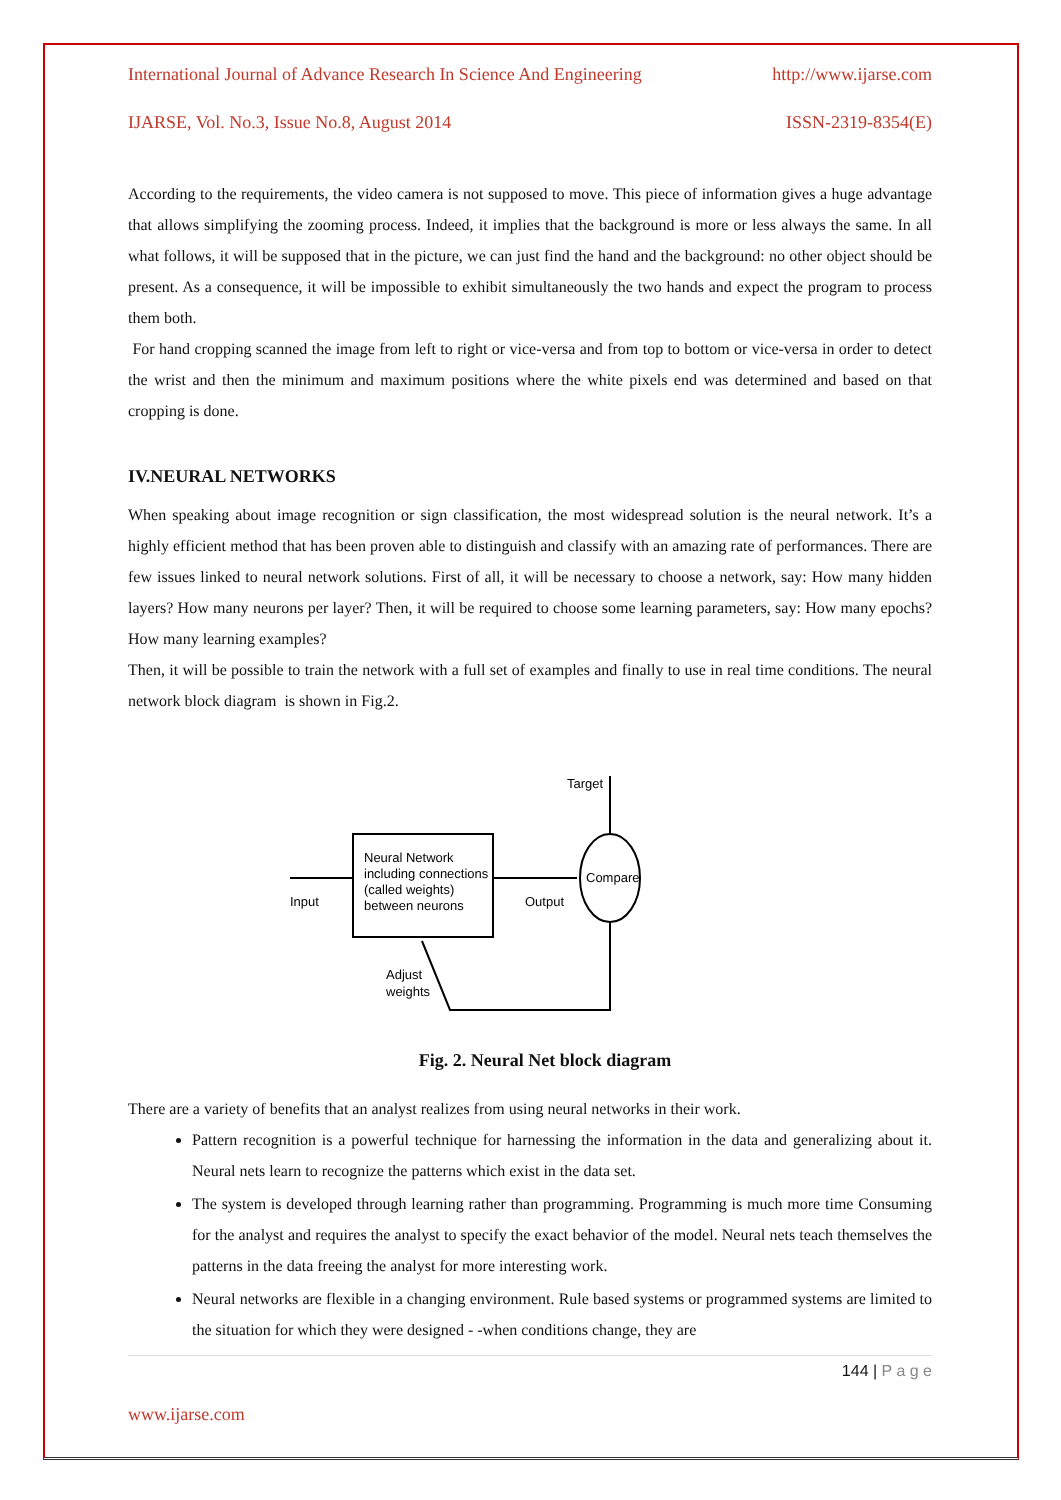International Journal of Advance Research In Science And Engineering http://www.ijarse.com
IJARSE, Vol. No.3, Issue No.8, August 2014 ISSN-2319-8354(E)
According to the requirements, the video camera is not supposed to move. This piece of information gives a huge advantage that allows simplifying the zooming process. Indeed, it implies that the background is more or less always the same. In all what follows, it will be supposed that in the picture, we can just find the hand and the background: no other object should be present. As a consequence, it will be impossible to exhibit simultaneously the two hands and expect the program to process them both.
For hand cropping scanned the image from left to right or vice-versa and from top to bottom or vice-versa in order to detect the wrist and then the minimum and maximum positions where the white pixels end was determined and based on that cropping is done.
IV.NEURAL NETWORKS
When speaking about image recognition or sign classification, the most widespread solution is the neural network. It’s a highly efficient method that has been proven able to distinguish and classify with an amazing rate of performances. There are few issues linked to neural network solutions. First of all, it will be necessary to choose a network, say: How many hidden layers? How many neurons per layer? Then, it will be required to choose some learning parameters, say: How many epochs? How many learning examples?
Then, it will be possible to train the network with a full set of examples and finally to use in real time conditions. The neural network block diagram is shown in Fig.2.
Neural Network
including connections
(called weights)
between neurons
Input
Output
Compare
Target
Adjust
weights
Fig. 2. Neural Net block diagram
There are a variety of benefits that an analyst realizes from using neural networks in their work.
Pattern recognition is a powerful technique for harnessing the information in the data and generalizing about it. Neural nets learn to recognize the patterns which exist in the data set.
The system is developed through learning rather than programming. Programming is much more time Consuming for the analyst and requires the analyst to specify the exact behavior of the model. Neural nets teach themselves the patterns in the data freeing the analyst for more interesting work.
Neural networks are flexible in a changing environment. Rule based systems or programmed systems are limited to the situation for which they were designed - -when conditions change, they are
144 | P a g e
www.ijarse.com